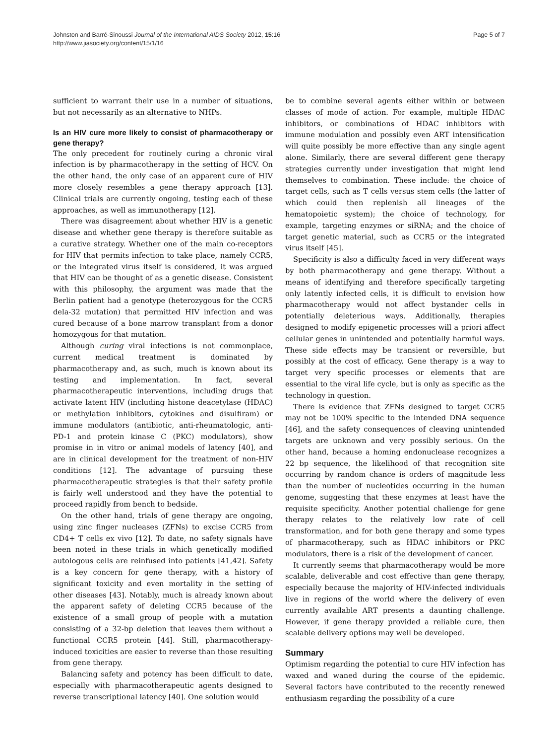Johnston and Barré-Sinoussi Journal of the International AIDS Society 2012, 15:16
http://www.jiasociety.org/content/15/1/16
Page 5 of 7
sufficient to warrant their use in a number of situations, but not necessarily as an alternative to NHPs.
Is an HIV cure more likely to consist of pharmacotherapy or gene therapy?
The only precedent for routinely curing a chronic viral infection is by pharmacotherapy in the setting of HCV. On the other hand, the only case of an apparent cure of HIV more closely resembles a gene therapy approach [13]. Clinical trials are currently ongoing, testing each of these approaches, as well as immunotherapy [12].
There was disagreement about whether HIV is a genetic disease and whether gene therapy is therefore suitable as a curative strategy. Whether one of the main co-receptors for HIV that permits infection to take place, namely CCR5, or the integrated virus itself is considered, it was argued that HIV can be thought of as a genetic disease. Consistent with this philosophy, the argument was made that the Berlin patient had a genotype (heterozygous for the CCR5 dela-32 mutation) that permitted HIV infection and was cured because of a bone marrow transplant from a donor homozygous for that mutation.
Although curing viral infections is not commonplace, current medical treatment is dominated by pharmacotherapy and, as such, much is known about its testing and implementation. In fact, several pharmacotherapeutic interventions, including drugs that activate latent HIV (including histone deacetylase (HDAC) or methylation inhibitors, cytokines and disulfiram) or immune modulators (antibiotic, anti-rheumatologic, anti-PD-1 and protein kinase C (PKC) modulators), show promise in in vitro or animal models of latency [40], and are in clinical development for the treatment of non-HIV conditions [12]. The advantage of pursuing these pharmacotherapeutic strategies is that their safety profile is fairly well understood and they have the potential to proceed rapidly from bench to bedside.
On the other hand, trials of gene therapy are ongoing, using zinc finger nucleases (ZFNs) to excise CCR5 from CD4+ T cells ex vivo [12]. To date, no safety signals have been noted in these trials in which genetically modified autologous cells are reinfused into patients [41,42]. Safety is a key concern for gene therapy, with a history of significant toxicity and even mortality in the setting of other diseases [43]. Notably, much is already known about the apparent safety of deleting CCR5 because of the existence of a small group of people with a mutation consisting of a 32-bp deletion that leaves them without a functional CCR5 protein [44]. Still, pharmacotherapy-induced toxicities are easier to reverse than those resulting from gene therapy.
Balancing safety and potency has been difficult to date, especially with pharmacotherapeutic agents designed to reverse transcriptional latency [40]. One solution would
be to combine several agents either within or between classes of mode of action. For example, multiple HDAC inhibitors, or combinations of HDAC inhibitors with immune modulation and possibly even ART intensification will quite possibly be more effective than any single agent alone. Similarly, there are several different gene therapy strategies currently under investigation that might lend themselves to combination. These include: the choice of target cells, such as T cells versus stem cells (the latter of which could then replenish all lineages of the hematopoietic system); the choice of technology, for example, targeting enzymes or siRNA; and the choice of target genetic material, such as CCR5 or the integrated virus itself [45].
Specificity is also a difficulty faced in very different ways by both pharmacotherapy and gene therapy. Without a means of identifying and therefore specifically targeting only latently infected cells, it is difficult to envision how pharmacotherapy would not affect bystander cells in potentially deleterious ways. Additionally, therapies designed to modify epigenetic processes will a priori affect cellular genes in unintended and potentially harmful ways. These side effects may be transient or reversible, but possibly at the cost of efficacy. Gene therapy is a way to target very specific processes or elements that are essential to the viral life cycle, but is only as specific as the technology in question.
There is evidence that ZFNs designed to target CCR5 may not be 100% specific to the intended DNA sequence [46], and the safety consequences of cleaving unintended targets are unknown and very possibly serious. On the other hand, because a homing endonuclease recognizes a 22 bp sequence, the likelihood of that recognition site occurring by random chance is orders of magnitude less than the number of nucleotides occurring in the human genome, suggesting that these enzymes at least have the requisite specificity. Another potential challenge for gene therapy relates to the relatively low rate of cell transformation, and for both gene therapy and some types of pharmacotherapy, such as HDAC inhibitors or PKC modulators, there is a risk of the development of cancer.
It currently seems that pharmacotherapy would be more scalable, deliverable and cost effective than gene therapy, especially because the majority of HIV-infected individuals live in regions of the world where the delivery of even currently available ART presents a daunting challenge. However, if gene therapy provided a reliable cure, then scalable delivery options may well be developed.
Summary
Optimism regarding the potential to cure HIV infection has waxed and waned during the course of the epidemic. Several factors have contributed to the recently renewed enthusiasm regarding the possibility of a cure